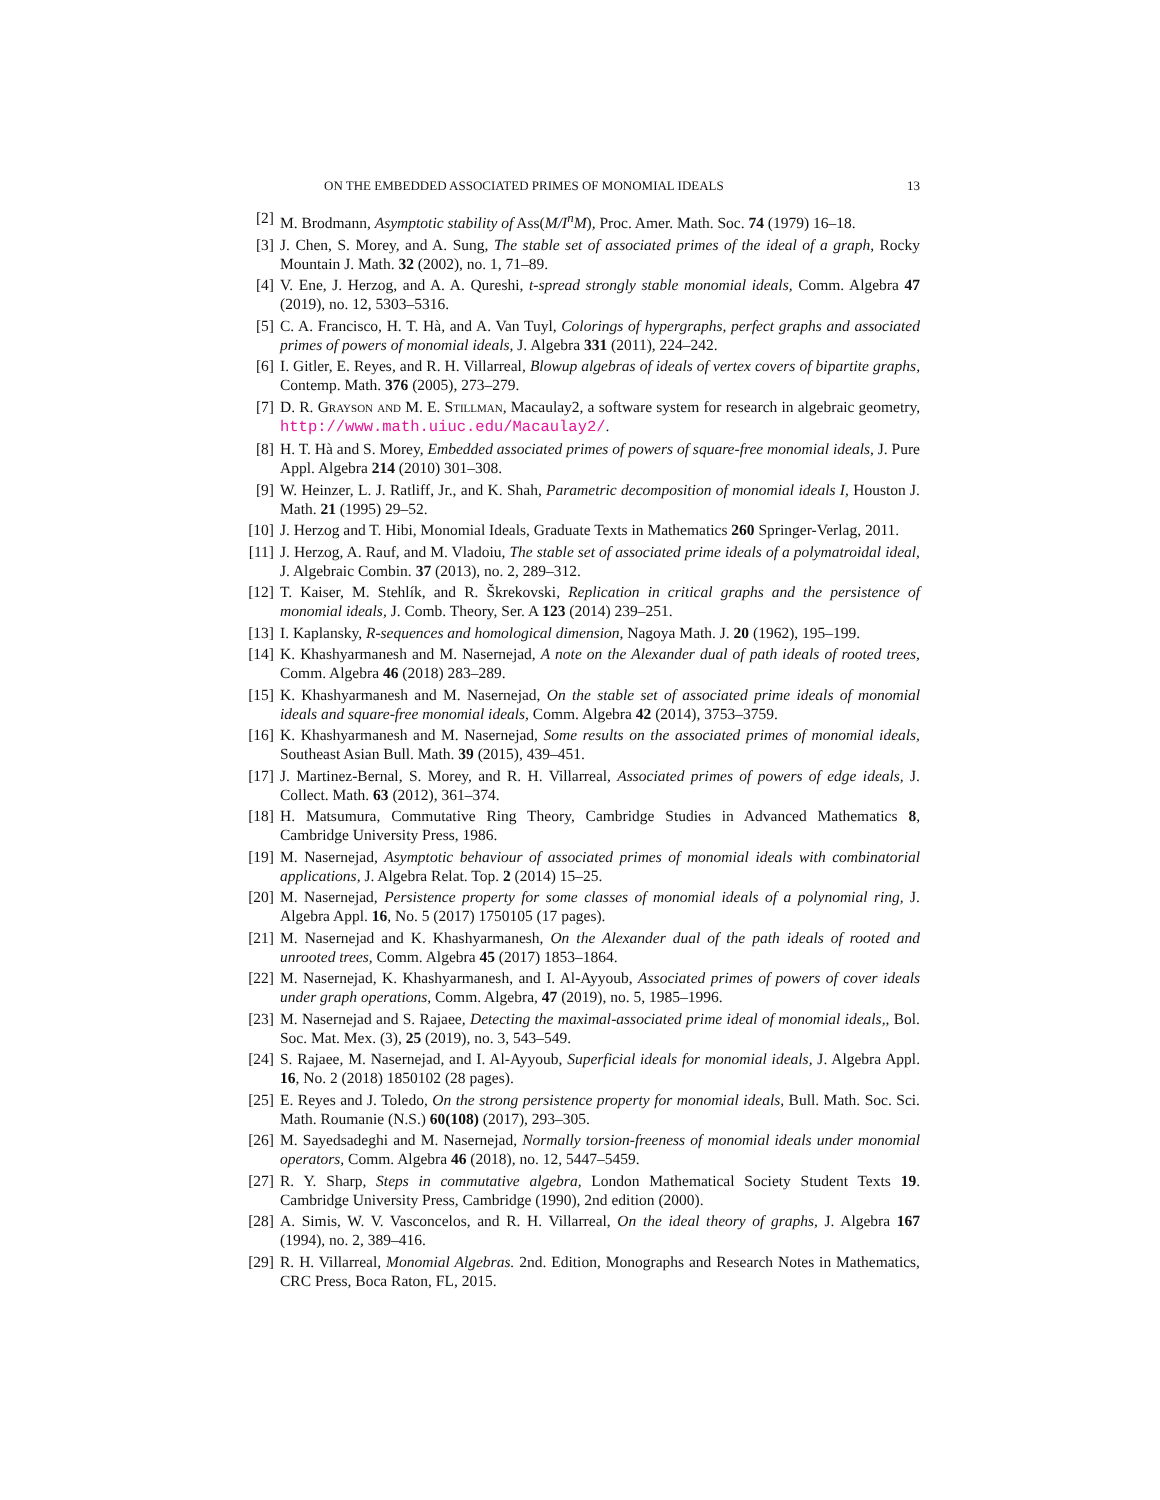ON THE EMBEDDED ASSOCIATED PRIMES OF MONOMIAL IDEALS 13
[2] M. Brodmann, Asymptotic stability of Ass(M/I<sup>n</sup>M), Proc. Amer. Math. Soc. 74 (1979) 16–18.
[3] J. Chen, S. Morey, and A. Sung, The stable set of associated primes of the ideal of a graph, Rocky Mountain J. Math. 32 (2002), no. 1, 71–89.
[4] V. Ene, J. Herzog, and A. A. Qureshi, t-spread strongly stable monomial ideals, Comm. Algebra 47 (2019), no. 12, 5303–5316.
[5] C. A. Francisco, H. T. Hà, and A. Van Tuyl, Colorings of hypergraphs, perfect graphs and associated primes of powers of monomial ideals, J. Algebra 331 (2011), 224–242.
[6] I. Gitler, E. Reyes, and R. H. Villarreal, Blowup algebras of ideals of vertex covers of bipartite graphs, Contemp. Math. 376 (2005), 273–279.
[7] D. R. Grayson and M. E. Stillman, Macaulay2, a software system for research in algebraic geometry, http://www.math.uiuc.edu/Macaulay2/.
[8] H. T. Hà and S. Morey, Embedded associated primes of powers of square-free monomial ideals, J. Pure Appl. Algebra 214 (2010) 301–308.
[9] W. Heinzer, L. J. Ratliff, Jr., and K. Shah, Parametric decomposition of monomial ideals I, Houston J. Math. 21 (1995) 29–52.
[10] J. Herzog and T. Hibi, Monomial Ideals, Graduate Texts in Mathematics 260 Springer-Verlag, 2011.
[11] J. Herzog, A. Rauf, and M. Vladoiu, The stable set of associated prime ideals of a polymatroidal ideal, J. Algebraic Combin. 37 (2013), no. 2, 289–312.
[12] T. Kaiser, M. Stehlík, and R. Škrekovski, Replication in critical graphs and the persistence of monomial ideals, J. Comb. Theory, Ser. A 123 (2014) 239–251.
[13] I. Kaplansky, R-sequences and homological dimension, Nagoya Math. J. 20 (1962), 195–199.
[14] K. Khashyarmanesh and M. Nasernejad, A note on the Alexander dual of path ideals of rooted trees, Comm. Algebra 46 (2018) 283–289.
[15] K. Khashyarmanesh and M. Nasernejad, On the stable set of associated prime ideals of monomial ideals and square-free monomial ideals, Comm. Algebra 42 (2014), 3753–3759.
[16] K. Khashyarmanesh and M. Nasernejad, Some results on the associated primes of monomial ideals, Southeast Asian Bull. Math. 39 (2015), 439–451.
[17] J. Martinez-Bernal, S. Morey, and R. H. Villarreal, Associated primes of powers of edge ideals, J. Collect. Math. 63 (2012), 361–374.
[18] H. Matsumura, Commutative Ring Theory, Cambridge Studies in Advanced Mathematics 8, Cambridge University Press, 1986.
[19] M. Nasernejad, Asymptotic behaviour of associated primes of monomial ideals with combinatorial applications, J. Algebra Relat. Top. 2 (2014) 15–25.
[20] M. Nasernejad, Persistence property for some classes of monomial ideals of a polynomial ring, J. Algebra Appl. 16, No. 5 (2017) 1750105 (17 pages).
[21] M. Nasernejad and K. Khashyarmanesh, On the Alexander dual of the path ideals of rooted and unrooted trees, Comm. Algebra 45 (2017) 1853–1864.
[22] M. Nasernejad, K. Khashyarmanesh, and I. Al-Ayyoub, Associated primes of powers of cover ideals under graph operations, Comm. Algebra, 47 (2019), no. 5, 1985–1996.
[23] M. Nasernejad and S. Rajaee, Detecting the maximal-associated prime ideal of monomial ideals,, Bol. Soc. Mat. Mex. (3), 25 (2019), no. 3, 543–549.
[24] S. Rajaee, M. Nasernejad, and I. Al-Ayyoub, Superficial ideals for monomial ideals, J. Algebra Appl. 16, No. 2 (2018) 1850102 (28 pages).
[25] E. Reyes and J. Toledo, On the strong persistence property for monomial ideals, Bull. Math. Soc. Sci. Math. Roumanie (N.S.) 60(108) (2017), 293–305.
[26] M. Sayedsadeghi and M. Nasernejad, Normally torsion-freeness of monomial ideals under monomial operators, Comm. Algebra 46 (2018), no. 12, 5447–5459.
[27] R. Y. Sharp, Steps in commutative algebra, London Mathematical Society Student Texts 19. Cambridge University Press, Cambridge (1990), 2nd edition (2000).
[28] A. Simis, W. V. Vasconcelos, and R. H. Villarreal, On the ideal theory of graphs, J. Algebra 167 (1994), no. 2, 389–416.
[29] R. H. Villarreal, Monomial Algebras. 2nd. Edition, Monographs and Research Notes in Mathematics, CRC Press, Boca Raton, FL, 2015.